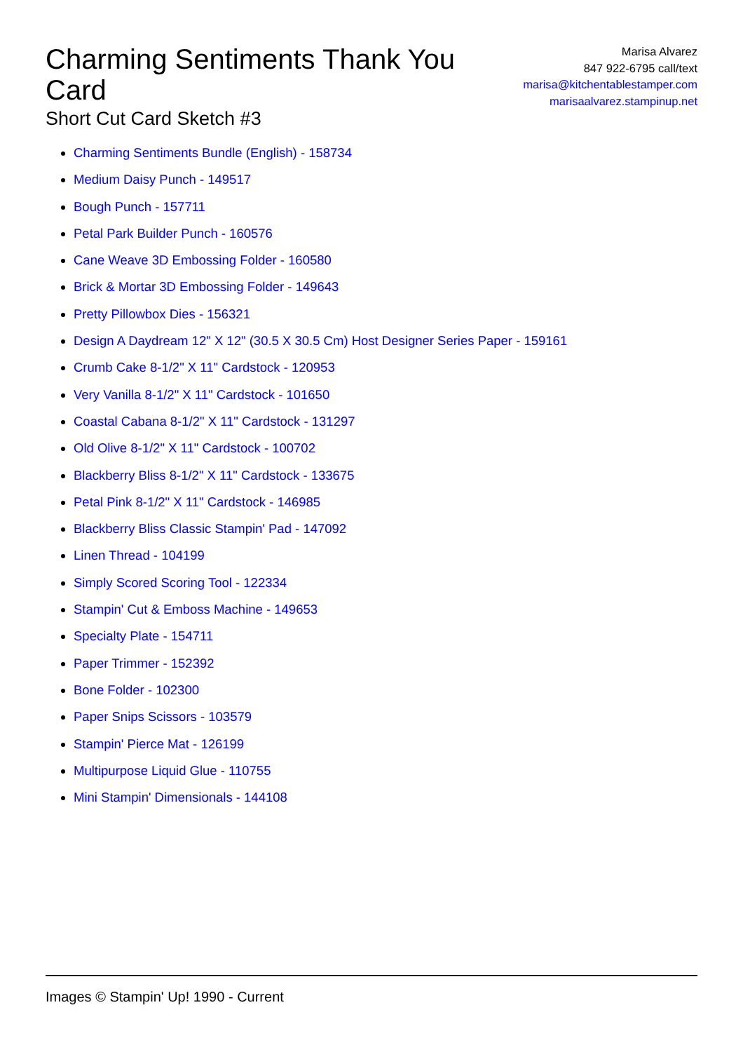Charming Sentiments Thank You Card
Short Cut Card Sketch #3
Marisa Alvarez
847 922-6795 call/text
marisa@kitchentablestamper.com
marisaalvarez.stampinup.net
Charming Sentiments Bundle (English) - 158734
Medium Daisy Punch - 149517
Bough Punch - 157711
Petal Park Builder Punch - 160576
Cane Weave 3D Embossing Folder - 160580
Brick & Mortar 3D Embossing Folder - 149643
Pretty Pillowbox Dies - 156321
Design A Daydream 12" X 12" (30.5 X 30.5 Cm) Host Designer Series Paper - 159161
Crumb Cake 8-1/2" X 11" Cardstock - 120953
Very Vanilla 8-1/2" X 11" Cardstock - 101650
Coastal Cabana 8-1/2" X 11" Cardstock - 131297
Old Olive 8-1/2" X 11" Cardstock - 100702
Blackberry Bliss 8-1/2" X 11" Cardstock - 133675
Petal Pink 8-1/2" X 11" Cardstock - 146985
Blackberry Bliss Classic Stampin' Pad - 147092
Linen Thread - 104199
Simply Scored Scoring Tool - 122334
Stampin' Cut & Emboss Machine - 149653
Specialty Plate - 154711
Paper Trimmer - 152392
Bone Folder - 102300
Paper Snips Scissors - 103579
Stampin' Pierce Mat - 126199
Multipurpose Liquid Glue - 110755
Mini Stampin' Dimensionals - 144108
Images © Stampin' Up! 1990 - Current